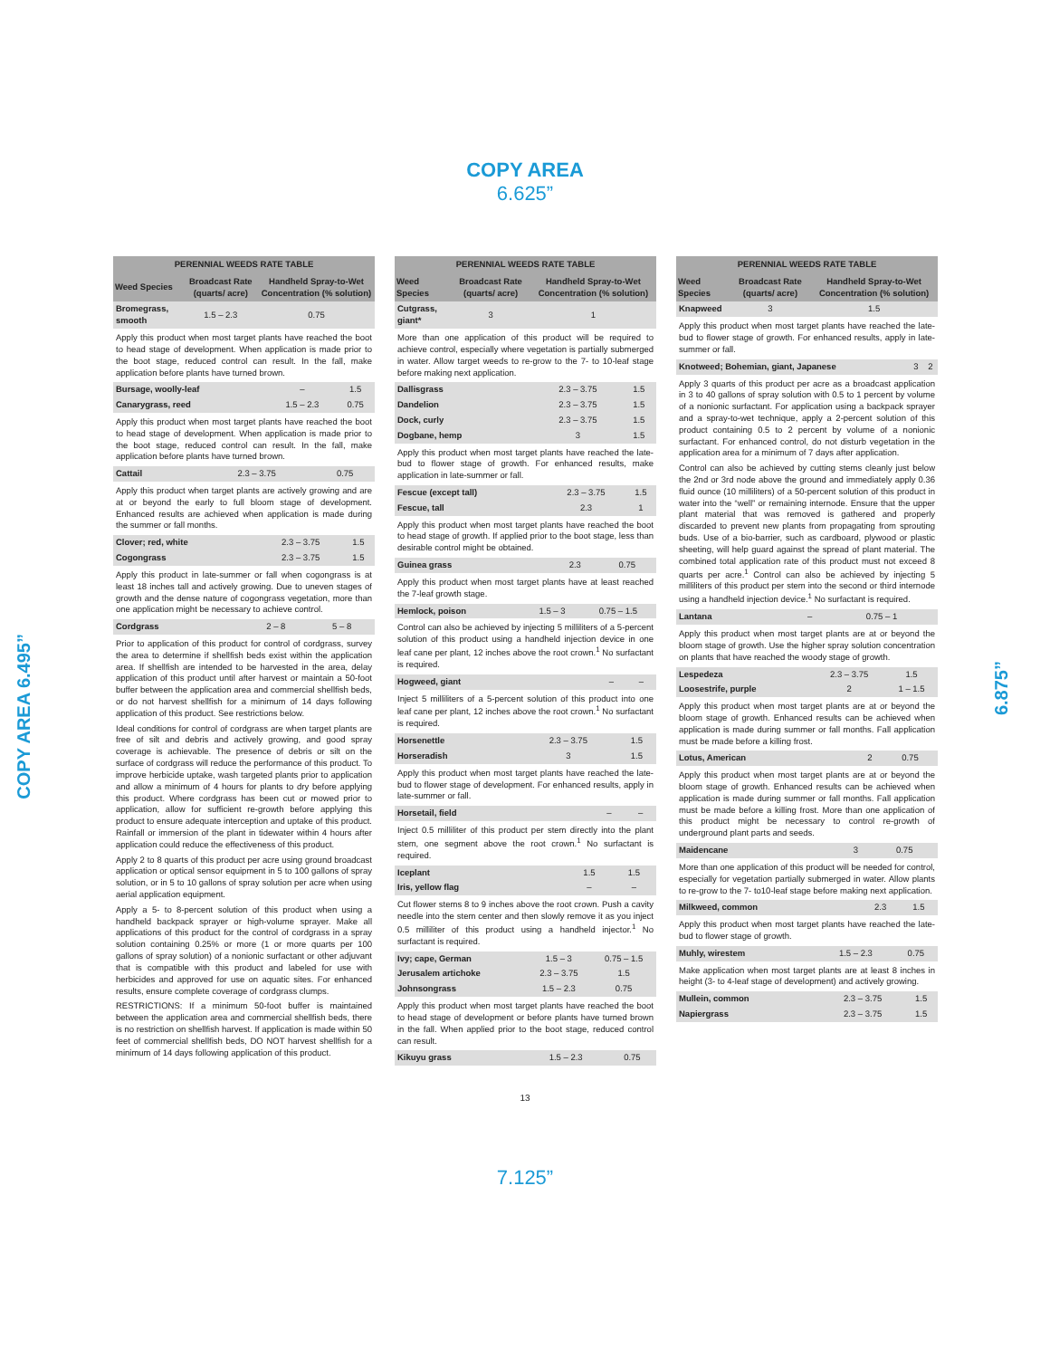COPY AREA
6.625”
COPY AREA 6.495”
6.875”
| PERENNIAL WEEDS RATE TABLE | | |
| --- | --- | --- |
| Weed Species | Broadcast Rate (quarts/ acre) | Handheld Spray-to-Wet Concentration (% solution) |
| Bromegrass, smooth | 1.5 – 2.3 | 0.75 |
Apply this product when most target plants have reached the boot to head stage of development. When application is made prior to the boot stage, reduced control can result. In the fall, make application before plants have turned brown.
| Bursage, woolly-leaf | – | 1.5 |
| Canarygrass, reed | 1.5 – 2.3 | 0.75 |
Apply this product when most target plants have reached the boot to head stage of development. When application is made prior to the boot stage, reduced control can result. In the fall, make application before plants have turned brown.
| Cattail | 2.3 – 3.75 | 0.75 |
Apply this product when target plants are actively growing and are at or beyond the early to full bloom stage of development. Enhanced results are achieved when application is made during the summer or fall months.
| Clover; red, white | 2.3 – 3.75 | 1.5 |
| Cogongrass | 2.3 – 3.75 | 1.5 |
Apply this product in late-summer or fall when cogongrass is at least 18 inches tall and actively growing. Due to uneven stages of growth and the dense nature of cogongrass vegetation, more than one application might be necessary to achieve control.
| Cordgrass | 2 – 8 | 5 – 8 |
Prior to application of this product for control of cordgrass, survey the area to determine if shellfish beds exist within the application area. If shellfish are intended to be harvested in the area, delay application of this product until after harvest or maintain a 50-foot buffer between the application area and commercial shellfish beds, or do not harvest shellfish for a minimum of 14 days following application of this product. See restrictions below.
Ideal conditions for control of cordgrass are when target plants are free of silt and debris and actively growing, and good spray coverage is achievable. The presence of debris or silt on the surface of cordgrass will reduce the performance of this product. To improve herbicide uptake, wash targeted plants prior to application and allow a minimum of 4 hours for plants to dry before applying this product. Where cordgrass has been cut or mowed prior to application, allow for sufficient re-growth before applying this product to ensure adequate interception and uptake of this product. Rainfall or immersion of the plant in tidewater within 4 hours after application could reduce the effectiveness of this product.
Apply 2 to 8 quarts of this product per acre using ground broadcast application or optical sensor equipment in 5 to 100 gallons of spray solution, or in 5 to 10 gallons of spray solution per acre when using aerial application equipment.
Apply a 5- to 8-percent solution of this product when using a handheld backpack sprayer or high-volume sprayer. Make all applications of this product for the control of cordgrass in a spray solution containing 0.25% or more (1 or more quarts per 100 gallons of spray solution) of a nonionic surfactant or other adjuvant that is compatible with this product and labeled for use with herbicides and approved for use on aquatic sites. For enhanced results, ensure complete coverage of cordgrass clumps.
RESTRICTIONS: If a minimum 50-foot buffer is maintained between the application area and commercial shellfish beds, there is no restriction on shellfish harvest. If application is made within 50 feet of commercial shellfish beds, DO NOT harvest shellfish for a minimum of 14 days following application of this product.
| PERENNIAL WEEDS RATE TABLE | | |
| --- | --- | --- |
| Weed Species | Broadcast Rate (quarts/ acre) | Handheld Spray-to-Wet Concentration (% solution) |
| Cutgrass, giant* | 3 | 1 |
More than one application of this product will be required to achieve control, especially where vegetation is partially submerged in water. Allow target weeds to re-grow to the 7- to 10-leaf stage before making next application.
| Dallisgrass | 2.3 – 3.75 | 1.5 |
| Dandelion | 2.3 – 3.75 | 1.5 |
| Dock, curly | 2.3 – 3.75 | 1.5 |
| Dogbane, hemp | 3 | 1.5 |
Apply this product when most target plants have reached the late-bud to flower stage of growth. For enhanced results, make application in late-summer or fall.
| Fescue (except tall) | 2.3 – 3.75 | 1.5 |
| Fescue, tall | 2.3 | 1 |
Apply this product when most target plants have reached the boot to head stage of growth. If applied prior to the boot stage, less than desirable control might be obtained.
| Guinea grass | 2.3 | 0.75 |
Apply this product when most target plants have at least reached the 7-leaf growth stage.
| Hemlock, poison | 1.5 – 3 | 0.75 – 1.5 |
Control can also be achieved by injecting 5 milliliters of a 5-percent solution of this product using a handheld injection device in one leaf cane per plant, 12 inches above the root crown.<sup>1</sup> No surfactant is required.
| Hogweed, giant | – | – |
Inject 5 milliliters of a 5-percent solution of this product into one leaf cane per plant, 12 inches above the root crown.<sup>1</sup> No surfactant is required.
| Horsenettle | 2.3 – 3.75 | 1.5 |
| Horseradish | 3 | 1.5 |
Apply this product when most target plants have reached the late-bud to flower stage of development. For enhanced results, apply in late-summer or fall.
| Horsetail, field | – | – |
Inject 0.5 milliliter of this product per stem directly into the plant stem, one segment above the root crown.<sup>1</sup> No surfactant is required.
| Iceplant | 1.5 | 1.5 |
| Iris, yellow flag | – | – |
Cut flower stems 8 to 9 inches above the root crown. Push a cavity needle into the stem center and then slowly remove it as you inject 0.5 milliliter of this product using a handheld injector.<sup>1</sup> No surfactant is required.
| Ivy; cape, German | 1.5 – 3 | 0.75 – 1.5 |
| Jerusalem artichoke | 2.3 – 3.75 | 1.5 |
| Johnsongrass | 1.5 – 2.3 | 0.75 |
Apply this product when most target plants have reached the boot to head stage of development or before plants have turned brown in the fall. When applied prior to the boot stage, reduced control can result.
| Kikuyu grass | 1.5 – 2.3 | 0.75 |
| PERENNIAL WEEDS RATE TABLE | | |
| --- | --- | --- |
| Weed Species | Broadcast Rate (quarts/ acre) | Handheld Spray-to-Wet Concentration (% solution) |
| Knapweed | 3 | 1.5 |
Apply this product when most target plants have reached the late-bud to flower stage of growth. For enhanced results, apply in late-summer or fall.
| Knotweed; Bohemian, giant, Japanese | 3 | 2 |
Apply 3 quarts of this product per acre as a broadcast application in 3 to 40 gallons of spray solution with 0.5 to 1 percent by volume of a nonionic surfactant. For application using a backpack sprayer and a spray-to-wet technique, apply a 2-percent solution of this product containing 0.5 to 2 percent by volume of a nonionic surfactant. For enhanced control, do not disturb vegetation in the application area for a minimum of 7 days after application.
Control can also be achieved by cutting stems cleanly just below the 2nd or 3rd node above the ground and immediately apply 0.36 fluid ounce (10 milliliters) of a 50-percent solution of this product in water into the “well” or remaining internode. Ensure that the upper plant material that was removed is gathered and properly discarded to prevent new plants from propagating from sprouting buds. Use of a bio-barrier, such as cardboard, plywood or plastic sheeting, will help guard against the spread of plant material. The combined total application rate of this product must not exceed 8 quarts per acre.<sup>1</sup> Control can also be achieved by injecting 5 milliliters of this product per stem into the second or third internode using a handheld injection device.<sup>1</sup> No surfactant is required.
| Lantana | – | 0.75 – 1 |
Apply this product when most target plants are at or beyond the bloom stage of growth. Use the higher spray solution concentration on plants that have reached the woody stage of growth.
| Lespedeza | 2.3 – 3.75 | 1.5 |
| Loosestrife, purple | 2 | 1 – 1.5 |
Apply this product when most target plants are at or beyond the bloom stage of growth. Enhanced results can be achieved when application is made during summer or fall months. Fall application must be made before a killing frost.
| Lotus, American | 2 | 0.75 |
Apply this product when most target plants are at or beyond the bloom stage of growth. Enhanced results can be achieved when application is made during summer or fall months. Fall application must be made before a killing frost. More than one application of this product might be necessary to control re-growth of underground plant parts and seeds.
| Maidencane | 3 | 0.75 |
More than one application of this product will be needed for control, especially for vegetation partially submerged in water. Allow plants to re-grow to the 7- to10-leaf stage before making next application.
| Milkweed, common | 2.3 | 1.5 |
Apply this product when most target plants have reached the late-bud to flower stage of growth.
| Muhly, wirestem | 1.5 – 2.3 | 0.75 |
Make application when most target plants are at least 8 inches in height (3- to 4-leaf stage of development) and actively growing.
| Mullein, common | 2.3 – 3.75 | 1.5 |
| Napiergrass | 2.3 – 3.75 | 1.5 |
13
7.125”